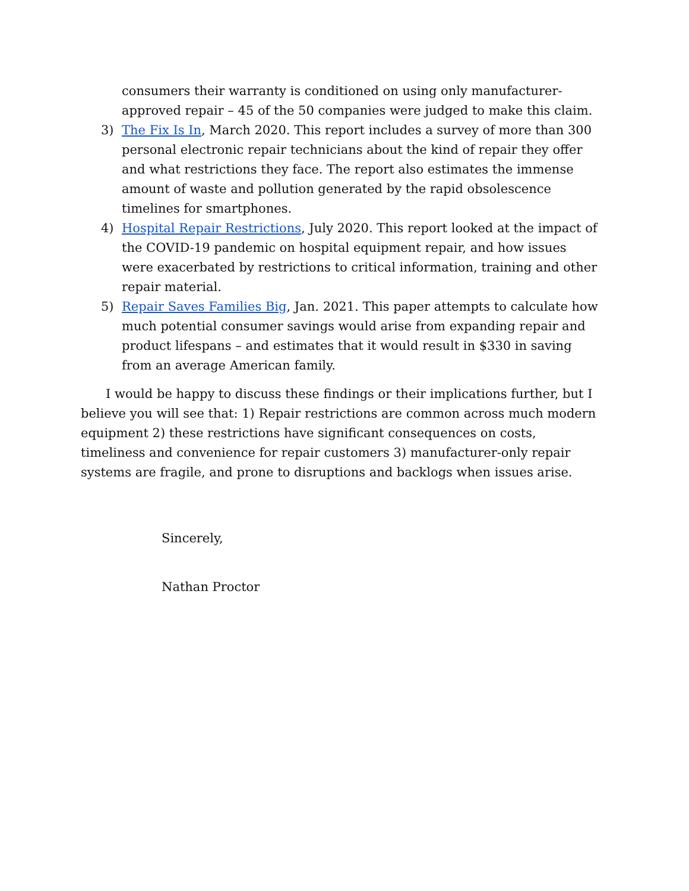consumers their warranty is conditioned on using only manufacturer-approved repair – 45 of the 50 companies were judged to make this claim.
3) The Fix Is In, March 2020. This report includes a survey of more than 300 personal electronic repair technicians about the kind of repair they offer and what restrictions they face. The report also estimates the immense amount of waste and pollution generated by the rapid obsolescence timelines for smartphones.
4) Hospital Repair Restrictions, July 2020. This report looked at the impact of the COVID-19 pandemic on hospital equipment repair, and how issues were exacerbated by restrictions to critical information, training and other repair material.
5) Repair Saves Families Big, Jan. 2021. This paper attempts to calculate how much potential consumer savings would arise from expanding repair and product lifespans – and estimates that it would result in $330 in saving from an average American family.
I would be happy to discuss these findings or their implications further, but I believe you will see that: 1) Repair restrictions are common across much modern equipment 2) these restrictions have significant consequences on costs, timeliness and convenience for repair customers 3) manufacturer-only repair systems are fragile, and prone to disruptions and backlogs when issues arise.
Sincerely,
Nathan Proctor